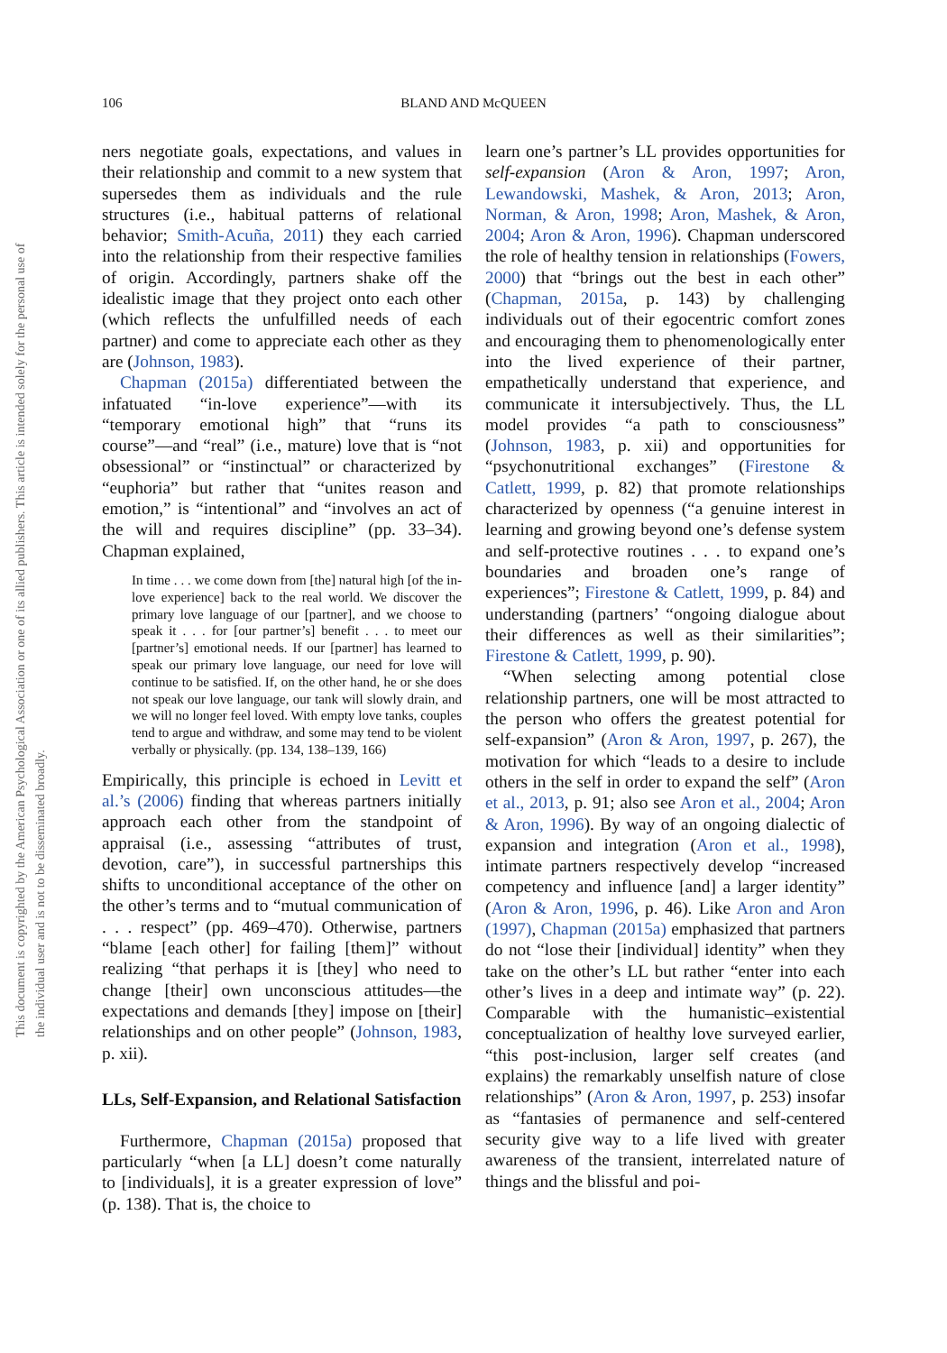106
BLAND AND McQUEEN
This document is copyrighted by the American Psychological Association or one of its allied publishers. This article is intended solely for the personal use of the individual user and is not to be disseminated broadly.
ners negotiate goals, expectations, and values in their relationship and commit to a new system that supersedes them as individuals and the rule structures (i.e., habitual patterns of relational behavior; Smith-Acuña, 2011) they each carried into the relationship from their respective families of origin. Accordingly, partners shake off the idealistic image that they project onto each other (which reflects the unfulfilled needs of each partner) and come to appreciate each other as they are (Johnson, 1983).
Chapman (2015a) differentiated between the infatuated “in-love experience”—with its “temporary emotional high” that “runs its course”—and “real” (i.e., mature) love that is “not obsessional” or “instinctual” or characterized by “euphoria” but rather that “unites reason and emotion,” is “intentional” and “involves an act of the will and requires discipline” (pp. 33–34). Chapman explained,
In time . . . we come down from [the] natural high [of the in-love experience] back to the real world. We discover the primary love language of our [partner], and we choose to speak it . . . for [our partner’s] benefit . . . to meet our [partner’s] emotional needs. If our [partner] has learned to speak our primary love language, our need for love will continue to be satisfied. If, on the other hand, he or she does not speak our love language, our tank will slowly drain, and we will no longer feel loved. With empty love tanks, couples tend to argue and withdraw, and some may tend to be violent verbally or physically. (pp. 134, 138–139, 166)
Empirically, this principle is echoed in Levitt et al.’s (2006) finding that whereas partners initially approach each other from the standpoint of appraisal (i.e., assessing “attributes of trust, devotion, care”), in successful partnerships this shifts to unconditional acceptance of the other on the other’s terms and to “mutual communication of . . . respect” (pp. 469–470). Otherwise, partners “blame [each other] for failing [them]” without realizing “that perhaps it is [they] who need to change [their] own unconscious attitudes—the expectations and demands [they] impose on [their] relationships and on other people” (Johnson, 1983, p. xii).
LLs, Self-Expansion, and Relational Satisfaction
Furthermore, Chapman (2015a) proposed that particularly “when [a LL] doesn’t come naturally to [individuals], it is a greater expression of love” (p. 138). That is, the choice to
learn one’s partner’s LL provides opportunities for self-expansion (Aron & Aron, 1997; Aron, Lewandowski, Mashek, & Aron, 2013; Aron, Norman, & Aron, 1998; Aron, Mashek, & Aron, 2004; Aron & Aron, 1996). Chapman underscored the role of healthy tension in relationships (Fowers, 2000) that “brings out the best in each other” (Chapman, 2015a, p. 143) by challenging individuals out of their egocentric comfort zones and encouraging them to phenomenologically enter into the lived experience of their partner, empathetically understand that experience, and communicate it intersubjectively. Thus, the LL model provides “a path to consciousness” (Johnson, 1983, p. xii) and opportunities for “psychonutritional exchanges” (Firestone & Catlett, 1999, p. 82) that promote relationships characterized by openness (“a genuine interest in learning and growing beyond one’s defense system and self-protective routines . . . to expand one’s boundaries and broaden one’s range of experiences”; Firestone & Catlett, 1999, p. 84) and understanding (partners’ “ongoing dialogue about their differences as well as their similarities”; Firestone & Catlett, 1999, p. 90).
“When selecting among potential close relationship partners, one will be most attracted to the person who offers the greatest potential for self-expansion” (Aron & Aron, 1997, p. 267), the motivation for which “leads to a desire to include others in the self in order to expand the self” (Aron et al., 2013, p. 91; also see Aron et al., 2004; Aron & Aron, 1996). By way of an ongoing dialectic of expansion and integration (Aron et al., 1998), intimate partners respectively develop “increased competency and influence [and] a larger identity” (Aron & Aron, 1996, p. 46). Like Aron and Aron (1997), Chapman (2015a) emphasized that partners do not “lose their [individual] identity” when they take on the other’s LL but rather “enter into each other’s lives in a deep and intimate way” (p. 22). Comparable with the humanistic–existential conceptualization of healthy love surveyed earlier, “this post-inclusion, larger self creates (and explains) the remarkably unselfish nature of close relationships” (Aron & Aron, 1997, p. 253) insofar as “fantasies of permanence and self-centered security give way to a life lived with greater awareness of the transient, interrelated nature of things and the blissful and poi-